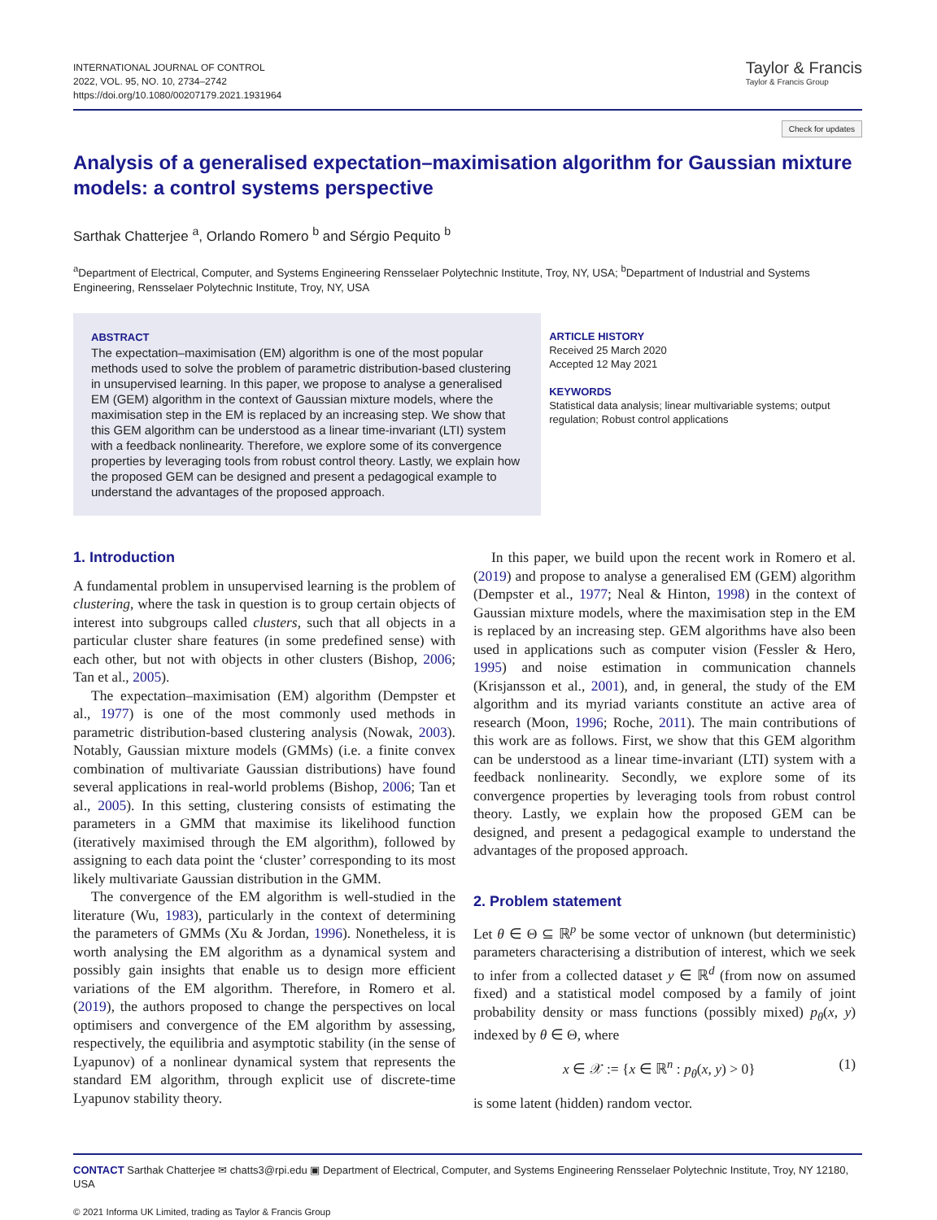INTERNATIONAL JOURNAL OF CONTROL
2022, VOL. 95, NO. 10, 2734–2742
https://doi.org/10.1080/00207179.2021.1931964
Taylor & Francis
Taylor & Francis Group
Check for updates
Analysis of a generalised expectation–maximisation algorithm for Gaussian mixture models: a control systems perspective
Sarthak Chatterjee <sup>a</sup>, Orlando Romero <sup>b</sup> and Sérgio Pequito <sup>b</sup>
<sup>a</sup> Department of Electrical, Computer, and Systems Engineering Rensselaer Polytechnic Institute, Troy, NY, USA; <sup>b</sup>Department of Industrial and Systems Engineering, Rensselaer Polytechnic Institute, Troy, NY, USA
ABSTRACT
The expectation–maximisation (EM) algorithm is one of the most popular methods used to solve the problem of parametric distribution-based clustering in unsupervised learning. In this paper, we propose to analyse a generalised EM (GEM) algorithm in the context of Gaussian mixture models, where the maximisation step in the EM is replaced by an increasing step. We show that this GEM algorithm can be understood as a linear time-invariant (LTI) system with a feedback nonlinearity. Therefore, we explore some of its convergence properties by leveraging tools from robust control theory. Lastly, we explain how the proposed GEM can be designed and present a pedagogical example to understand the advantages of the proposed approach.
ARTICLE HISTORY
Received 25 March 2020
Accepted 12 May 2021
KEYWORDS
Statistical data analysis; linear multivariable systems; output regulation; Robust control applications
1. Introduction
A fundamental problem in unsupervised learning is the problem of clustering, where the task in question is to group certain objects of interest into subgroups called clusters, such that all objects in a particular cluster share features (in some predefined sense) with each other, but not with objects in other clusters (Bishop, 2006; Tan et al., 2005).
The expectation–maximisation (EM) algorithm (Dempster et al., 1977) is one of the most commonly used methods in parametric distribution-based clustering analysis (Nowak, 2003). Notably, Gaussian mixture models (GMMs) (i.e. a finite convex combination of multivariate Gaussian distributions) have found several applications in real-world problems (Bishop, 2006; Tan et al., 2005). In this setting, clustering consists of estimating the parameters in a GMM that maximise its likelihood function (iteratively maximised through the EM algorithm), followed by assigning to each data point the ‘cluster’ corresponding to its most likely multivariate Gaussian distribution in the GMM.
The convergence of the EM algorithm is well-studied in the literature (Wu, 1983), particularly in the context of determining the parameters of GMMs (Xu & Jordan, 1996). Nonetheless, it is worth analysing the EM algorithm as a dynamical system and possibly gain insights that enable us to design more efficient variations of the EM algorithm. Therefore, in Romero et al. (2019), the authors proposed to change the perspectives on local optimisers and convergence of the EM algorithm by assessing, respectively, the equilibria and asymptotic stability (in the sense of Lyapunov) of a nonlinear dynamical system that represents the standard EM algorithm, through explicit use of discrete-time Lyapunov stability theory.
In this paper, we build upon the recent work in Romero et al. (2019) and propose to analyse a generalised EM (GEM) algorithm (Dempster et al., 1977; Neal & Hinton, 1998) in the context of Gaussian mixture models, where the maximisation step in the EM is replaced by an increasing step. GEM algorithms have also been used in applications such as computer vision (Fessler & Hero, 1995) and noise estimation in communication channels (Krisjansson et al., 2001), and, in general, the study of the EM algorithm and its myriad variants constitute an active area of research (Moon, 1996; Roche, 2011). The main contributions of this work are as follows. First, we show that this GEM algorithm can be understood as a linear time-invariant (LTI) system with a feedback nonlinearity. Secondly, we explore some of its convergence properties by leveraging tools from robust control theory. Lastly, we explain how the proposed GEM can be designed, and present a pedagogical example to understand the advantages of the proposed approach.
2. Problem statement
Let θ ∈ Θ ⊆ ℝ<sup>p</sup> be some vector of unknown (but deterministic) parameters characterising a distribution of interest, which we seek to infer from a collected dataset y ∈ ℝ<sup>d</sup> (from now on assumed fixed) and a statistical model composed by a family of joint probability density or mass functions (possibly mixed) p<sub>θ</sub>(x, y) indexed by θ ∈ Θ, where
x ∈ 𝒳 := {x ∈ ℝ<sup>n</sup> : p<sub>θ</sub>(x, y) > 0} (1)
is some latent (hidden) random vector.
CONTACT Sarthak Chatterjee ✉ chatts3@rpi.edu ▣ Department of Electrical, Computer, and Systems Engineering Rensselaer Polytechnic Institute, Troy, NY 12180, USA
© 2021 Informa UK Limited, trading as Taylor & Francis Group